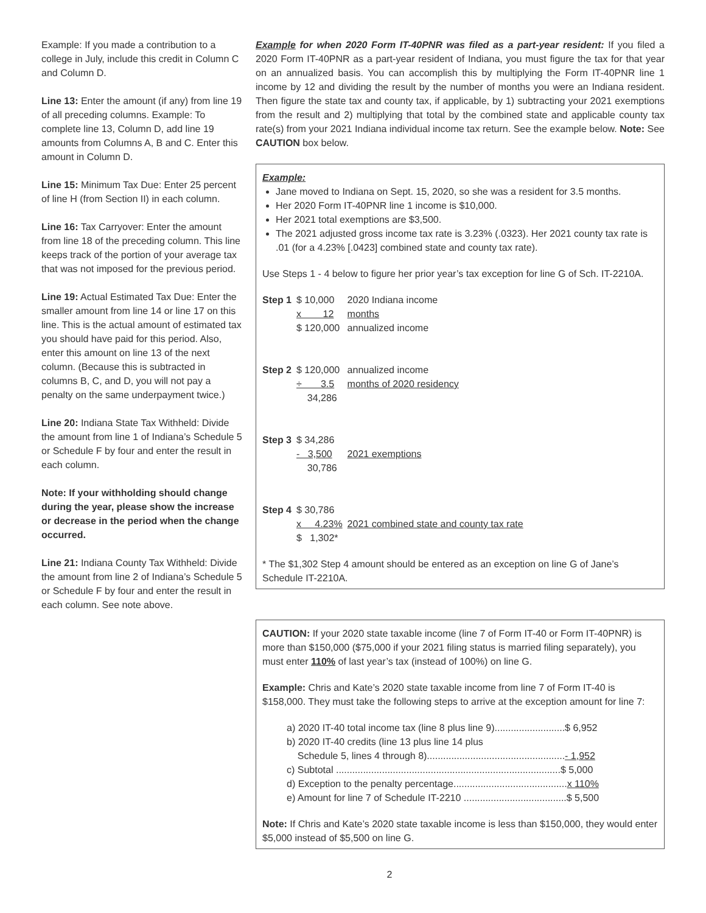Example: If you made a contribution to a college in July, include this credit in Column C and Column D.
Line 13: Enter the amount (if any) from line 19 of all preceding columns. Example: To complete line 13, Column D, add line 19 amounts from Columns A, B and C. Enter this amount in Column D.
Line 15: Minimum Tax Due: Enter 25 percent of line H (from Section II) in each column.
Line 16: Tax Carryover: Enter the amount from line 18 of the preceding column. This line keeps track of the portion of your average tax that was not imposed for the previous period.
Line 19: Actual Estimated Tax Due: Enter the smaller amount from line 14 or line 17 on this line. This is the actual amount of estimated tax you should have paid for this period. Also, enter this amount on line 13 of the next column. (Because this is subtracted in columns B, C, and D, you will not pay a penalty on the same underpayment twice.)
Line 20: Indiana State Tax Withheld: Divide the amount from line 1 of Indiana’s Schedule 5 or Schedule F by four and enter the result in each column.
Note: If your withholding should change during the year, please show the increase or decrease in the period when the change occurred.
Line 21: Indiana County Tax Withheld: Divide the amount from line 2 of Indiana’s Schedule 5 or Schedule F by four and enter the result in each column. See note above.
Example for when 2020 Form IT-40PNR was filed as a part-year resident: If you filed a 2020 Form IT-40PNR as a part-year resident of Indiana, you must figure the tax for that year on an annualized basis. You can accomplish this by multiplying the Form IT-40PNR line 1 income by 12 and dividing the result by the number of months you were an Indiana resident. Then figure the state tax and county tax, if applicable, by 1) subtracting your 2021 exemptions from the result and 2) multiplying that total by the combined state and applicable county tax rate(s) from your 2021 Indiana individual income tax return. See the example below. Note: See CAUTION box below.
Example:
Jane moved to Indiana on Sept. 15, 2020, so she was a resident for 3.5 months.
Her 2020 Form IT-40PNR line 1 income is $10,000.
Her 2021 total exemptions are $3,500.
The 2021 adjusted gross income tax rate is 3.23% (.0323). Her 2021 county tax rate is .01 (for a 4.23% [.0423] combined state and county tax rate).
Use Steps 1 - 4 below to figure her prior year’s tax exception for line G of Sch. IT-2210A.
| Step 1 | $ 10,000 | 2020 Indiana income |
| | x 12 | months |
| | $ 120,000 | annualized income |
| Step 2 | $ 120,000 | annualized income |
| | ÷ 3.5 | months of 2020 residency |
| | 34,286 | |
| Step 3 | $ 34,286 | |
| | - 3,500 | 2021 exemptions |
| | 30,786 | |
| Step 4 | $ 30,786 | |
| | x 4.23% | 2021 combined state and county tax rate |
| | $ 1,302* | |
* The $1,302 Step 4 amount should be entered as an exception on line G of Jane’s Schedule IT-2210A.
CAUTION: If your 2020 state taxable income (line 7 of Form IT-40 or Form IT-40PNR) is more than $150,000 ($75,000 if your 2021 filing status is married filing separately), you must enter 110% of last year’s tax (instead of 100%) on line G.
Example: Chris and Kate’s 2020 state taxable income from line 7 of Form IT-40 is $158,000. They must take the following steps to arrive at the exception amount for line 7:
a) 2020 IT-40 total income tax (line 8 plus line 9)..........................$ 6,952
b) 2020 IT-40 credits (line 13 plus line 14 plus
Schedule 5, lines 4 through 8)...................................................- 1,952
c) Subtotal ...................................................................................$ 5,000
d) Exception to the penalty percentage..........................................x 110%
e) Amount for line 7 of Schedule IT-2210 ......................................$ 5,500
Note: If Chris and Kate’s 2020 state taxable income is less than $150,000, they would enter $5,000 instead of $5,500 on line G.
2